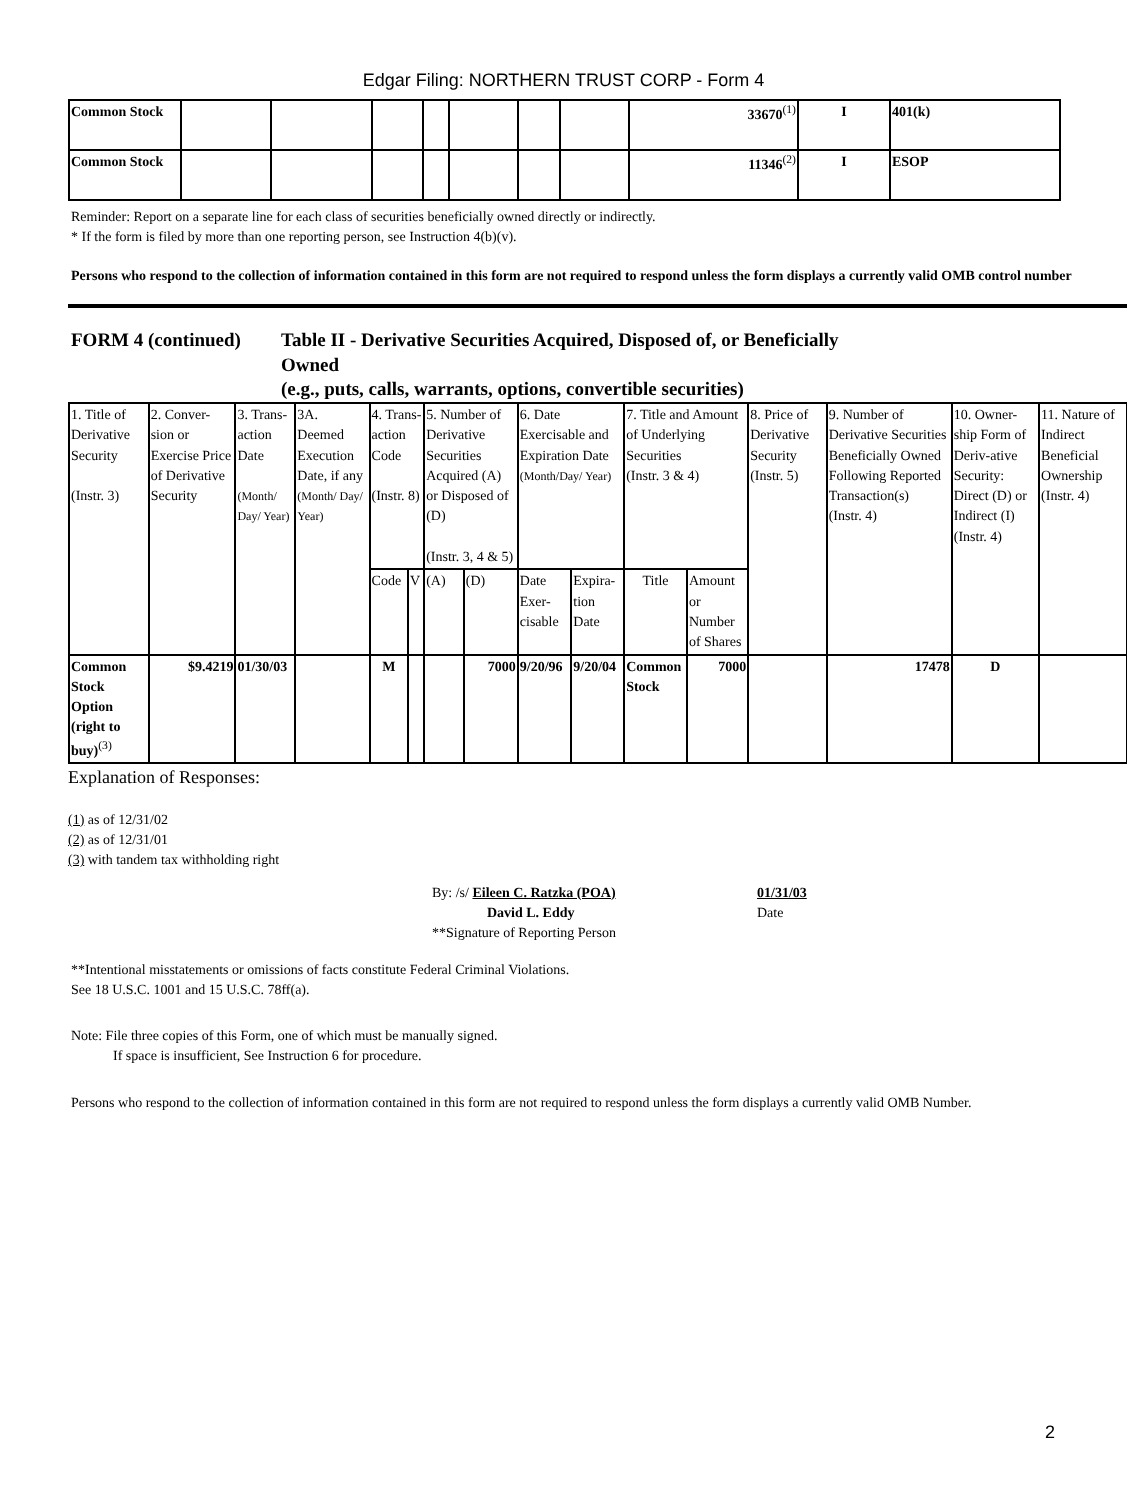Edgar Filing: NORTHERN TRUST CORP - Form 4
| Common Stock | | | | | | | | 33670<sup>(1)</sup> | I | 401(k) |
| Common Stock | | | | | | | | 11346<sup>(2)</sup> | I | ESOP |
Reminder: Report on a separate line for each class of securities beneficially owned directly or indirectly.
* If the form is filed by more than one reporting person, see Instruction 4(b)(v).
Persons who respond to the collection of information contained in this form are not required to respond unless the form displays a currently valid OMB control number
FORM 4 (continued) Table II - Derivative Securities Acquired, Disposed of, or Beneficially Owned
(e.g., puts, calls, warrants, options, convertible securities)
| 1. Title of Derivative Security (Instr. 3) | 2. Conver-sion or Exercise Price of Derivative Security | 3. Trans-action Date (Month/ Day/ Year) | 3A. Deemed Execution Date, if any (Month/ Day/ Year) | 4. Trans-action Code (Instr. 8) | | 5. Number of Derivative Securities Acquired (A) or Disposed of (D) (Instr. 3, 4 & 5) | | 6. Date Exercisable and Expiration Date (Month/Day/ Year) | | 7. Title and Amount of Underlying Securities (Instr. 3 & 4) | | 8. Price of Derivative Security (Instr. 5) | 9. Number of Derivative Securities Beneficially Owned Following Reported Transaction(s) (Instr. 4) | 10. Owner-ship Form of Deriv-ative Security: Direct (D) or Indirect (I) (Instr. 4) | 11. Nature of Indirect Beneficial Ownership (Instr. 4) |
| --- | --- | --- | --- | --- | --- | --- | --- | --- | --- | --- | --- | --- | --- | --- | --- |
| | | | | Code | V | (A) | (D) | Date Exer-cisable | Expira-tion Date | Title | Amount or Number of Shares | | | | |
| Common Stock Option (right to buy)<sup>(3)</sup> | $9.4219 | 01/30/03 | | M | | | 7000 | 9/20/96 | 9/20/04 | Common Stock | 7000 | | 17478 | D | |
Explanation of Responses:
(1) as of 12/31/02
(2) as of 12/31/01
(3) with tandem tax withholding right
By: /s/ Eileen C. Ratzka (POA)
David L. Eddy
**Signature of Reporting Person
01/31/03
Date
**Intentional misstatements or omissions of facts constitute Federal Criminal Violations.
See 18 U.S.C. 1001 and 15 U.S.C. 78ff(a).
Note: File three copies of this Form, one of which must be manually signed.
If space is insufficient, See Instruction 6 for procedure.
Persons who respond to the collection of information contained in this form are not required to respond unless the form displays a currently valid OMB Number.
2